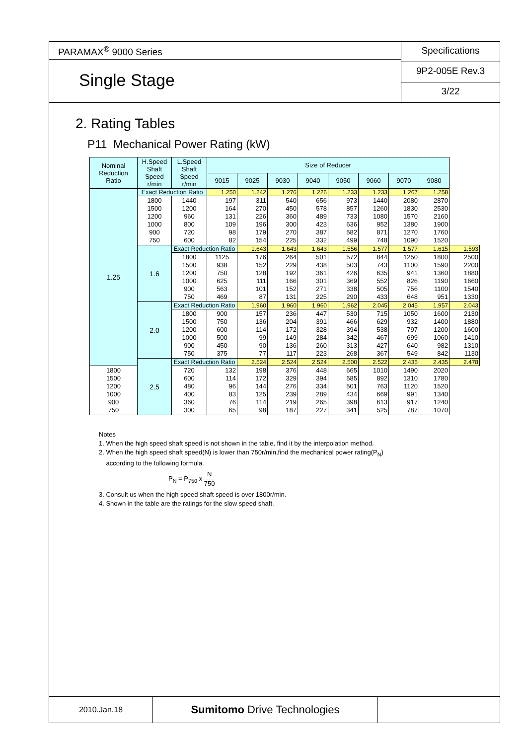PARAMAX<sup>®</sup> 9000 Series
Single Stage
Specifications
9P2-005E Rev.3
3/22
2. Rating Tables
P11 Mechanical Power Rating (kW)
| Nominal Reduction Ratio | H.Speed Shaft Speed r/min | L.Speed Shaft Speed r/min | Size of Reducer | | | | | | | | |
| --- | --- | --- | --- | --- | --- | --- | --- | --- | --- | --- | --- |
| | | | 9015 | 9025 | 9030 | 9040 | 9050 | 9060 | 9070 | 9080 | |
| 1.25 | Exact Reduction Ratio | | 1.250 | 1.242 | 1.276 | 1.226 | 1.233 | 1.233 | 1.267 | 1.258 | |
| | 1800 1500 1200 1000 900 750 | 1440 1200 960 800 720 600 | 197 164 131 109 98 82 | 311 270 226 196 179 154 | 540 450 360 300 270 225 | 656 578 489 423 387 332 | 973 857 733 636 582 499 | 1440 1260 1080 952 871 748 | 2080 1830 1570 1380 1270 1090 | 2870 2530 2160 1900 1760 1520 | |
| | 1.6 | Exact Reduction Ratio | | 1.643 | 1.643 | 1.643 | 1.556 | 1.577 | 1.577 | 1.615 | 1.593 |
| | | 1800 1500 1200 1000 900 750 | 1125 938 750 625 563 469 | 176 152 128 111 101 87 | 264 229 192 166 152 131 | 501 438 361 301 271 225 | 572 503 426 369 338 290 | 844 743 635 552 505 433 | 1250 1100 941 826 756 648 | 1800 1590 1360 1190 1100 951 | 2500 2200 1880 1660 1540 1330 |
| | 2.0 | Exact Reduction Ratio | | 1.960 | 1.960 | 1.960 | 1.962 | 2.045 | 2.045 | 1.957 | 2.043 |
| | | 1800 1500 1200 1000 900 750 | 900 750 600 500 450 375 | 157 136 114 99 90 77 | 236 204 172 149 136 117 | 447 391 328 284 260 223 | 530 466 394 342 313 268 | 715 629 538 467 427 367 | 1050 932 797 699 640 549 | 1600 1400 1200 1060 982 842 | 2130 1880 1600 1410 1310 1130 |
| | 2.5 | Exact Reduction Ratio | | 2.524 | 2.524 | 2.524 | 2.500 | 2.522 | 2.435 | 2.435 | 2.478 |
| 1800 1500 1200 1000 900 750 | | 720 600 480 400 360 300 | 132 114 96 83 76 65 | 198 172 144 125 114 98 | 376 329 276 239 219 187 | 448 394 334 289 265 227 | 665 585 501 434 398 341 | 1010 892 763 669 613 525 | 1490 1310 1120 991 917 787 | 2020 1780 1520 1340 1240 1070 | |
Notes
1. When the high speed shaft speed is not shown in the table, find it by the interpolation method.
2. When the high speed shaft speed(N) is lower than 750r/min,find the mechanical power rating(P<sub>N</sub>)
according to the following formula.
P<sub>N</sub> = P<sub>750</sub> x N 750
3. Consult us when the high speed shaft speed is over 1800r/min.
4. Shown in the table are the ratings for the slow speed shaft.
2010.Jan.18
Sumitomo Drive Technologies